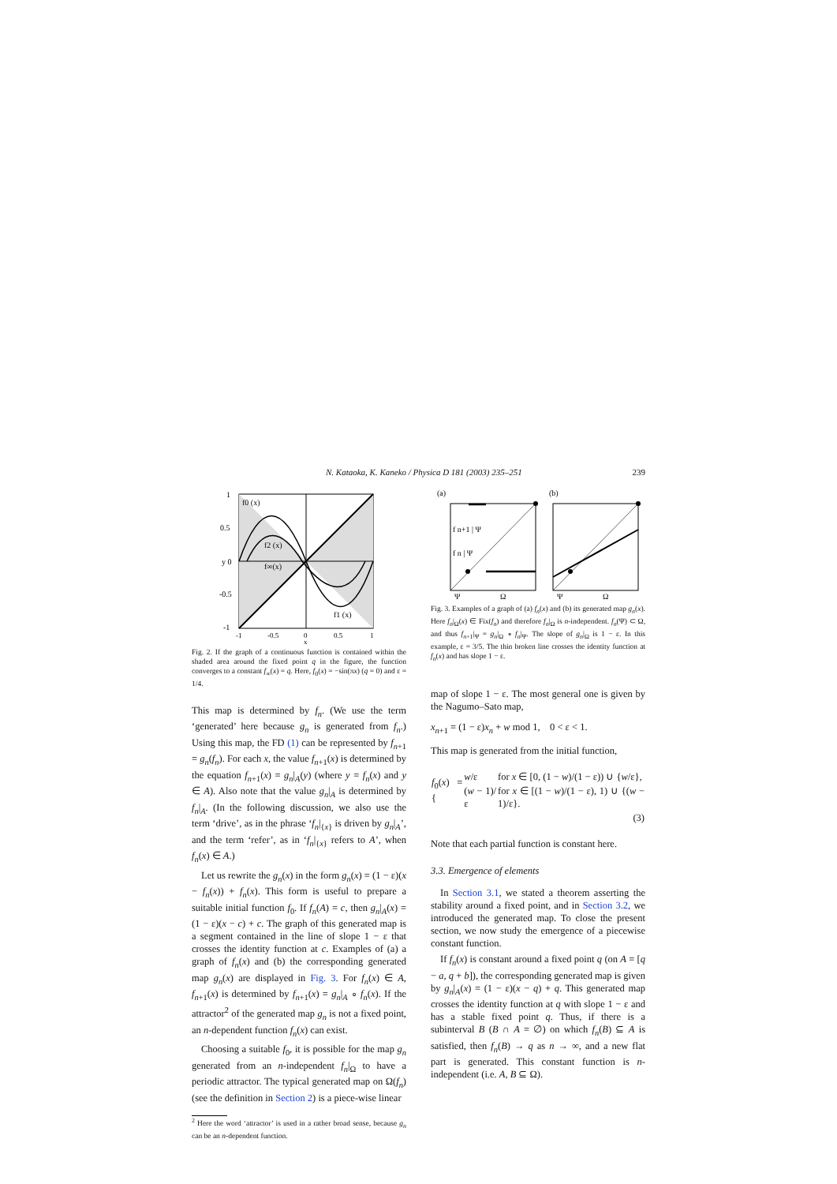N. Kataoka, K. Kaneko / Physica D 181 (2003) 235–251 239
f0 (x)
f2 (x)
f∞(x)
f1 (x)
1
0.5
y 0
-0.5
-1
-1
-0.5
0
0.5
1
x
Fig. 2. If the graph of a continuous function is contained within the shaded area around the fixed point q in the figure, the function converges to a constant f<sub>∞</sub>(x) = q. Here, f<sub>0</sub>(x) = −sin(πx) (q = 0) and ε = 1/4.
This map is determined by f<sub>n</sub>. (We use the term ‘generated’ here because g<sub>n</sub> is generated from f<sub>n</sub>.) Using this map, the FD (1) can be represented by f<sub>n+1</sub> = g<sub>n</sub>(f<sub>n</sub>). For each x, the value f<sub>n+1</sub>(x) is determined by the equation f<sub>n+1</sub>(x) = g<sub>n</sub>|<sub>A</sub>(y) (where y = f<sub>n</sub>(x) and y ∈ A). Also note that the value g<sub>n</sub>|<sub>A</sub> is determined by f<sub>n</sub>|<sub>A</sub>. (In the following discussion, we also use the term ‘drive’, as in the phrase ‘f<sub>n</sub>|<sub>{x}</sub> is driven by g<sub>n</sub>|<sub>A</sub>’, and the term ‘refer’, as in ‘f<sub>n</sub>|<sub>{x}</sub> refers to A’, when f<sub>n</sub>(x) ∈ A.)
Let us rewrite the g<sub>n</sub>(x) in the form g<sub>n</sub>(x) = (1 − ε)(x − f<sub>n</sub>(x)) + f<sub>n</sub>(x). This form is useful to prepare a suitable initial function f<sub>0</sub>. If f<sub>n</sub>(A) = c, then g<sub>n</sub>|<sub>A</sub>(x) = (1 − ε)(x − c) + c. The graph of this generated map is a segment contained in the line of slope 1 − ε that crosses the identity function at c. Examples of (a) a graph of f<sub>n</sub>(x) and (b) the corresponding generated map g<sub>n</sub>(x) are displayed in Fig. 3. For f<sub>n</sub>(x) ∈ A, f<sub>n+1</sub>(x) is determined by f<sub>n+1</sub>(x) = g<sub>n</sub>|<sub>A</sub> ∘ f<sub>n</sub>(x). If the attractor<sup>2</sup> of the generated map g<sub>n</sub> is not a fixed point, an n-dependent function f<sub>n</sub>(x) can exist.
Choosing a suitable f<sub>0</sub>, it is possible for the map g<sub>n</sub> generated from an n-independent f<sub>n</sub>|<sub>Ω</sub> to have a periodic attractor. The typical generated map on Ω(f<sub>n</sub>) (see the definition in Section 2) is a piece-wise linear
<sup>2</sup> Here the word ‘attractor’ is used in a rather broad sense, because g<sub>n</sub> can be an n-dependent function.
(a)
(b)
f n+1 | Ψ
f n | Ψ
Ψ
Ω
Ψ
Ω
Fig. 3. Examples of a graph of (a) f<sub>n</sub>(x) and (b) its generated map g<sub>n</sub>(x). Here f<sub>n</sub>|<sub>Ω</sub>(x) ∈ Fix(f<sub>n</sub>) and therefore f<sub>n</sub>|<sub>Ω</sub> is n-independent. f<sub>n</sub>(Ψ) ⊂ Ω, and thus f<sub>n+1</sub>|<sub>Ψ</sub> = g<sub>n</sub>|<sub>Ω</sub> ∘ f<sub>n</sub>|<sub>Ψ</sub>. The slope of g<sub>n</sub>|<sub>Ω</sub> is 1 − ε. In this example, ε = 3/5. The thin broken line crosses the identity function at f<sub>n</sub>(x) and has slope 1 − ε.
map of slope 1 − ε. The most general one is given by the Nagumo–Sato map,
x<sub>n+1</sub> = (1 − ε)x<sub>n</sub> + w mod 1, 0 < ε < 1.
This map is generated from the initial function,
| f<sub>0</sub>( x ) = { | w /ε | for x ∈ [0, (1 − w )/(1 − ε)) ∪ { w /ε}, |
| | ( w − 1)/ε | for x ∈ [(1 − w )/(1 − ε), 1) ∪ {( w − 1)/ε}. |
| (3) | | |
Note that each partial function is constant here.
3.3. Emergence of elements
In Section 3.1, we stated a theorem asserting the stability around a fixed point, and in Section 3.2, we introduced the generated map. To close the present section, we now study the emergence of a piecewise constant function.
If f<sub>n</sub>(x) is constant around a fixed point q (on A = [q − a, q + b]), the corresponding generated map is given by g<sub>n</sub>|<sub>A</sub>(x) = (1 − ε)(x − q) + q. This generated map crosses the identity function at q with slope 1 − ε and has a stable fixed point q. Thus, if there is a subinterval B (B ∩ A = ∅) on which f<sub>n</sub>(B) ⊆ A is satisfied, then f<sub>n</sub>(B) → q as n → ∞, and a new flat part is generated. This constant function is n-independent (i.e. A, B ⊆ Ω).